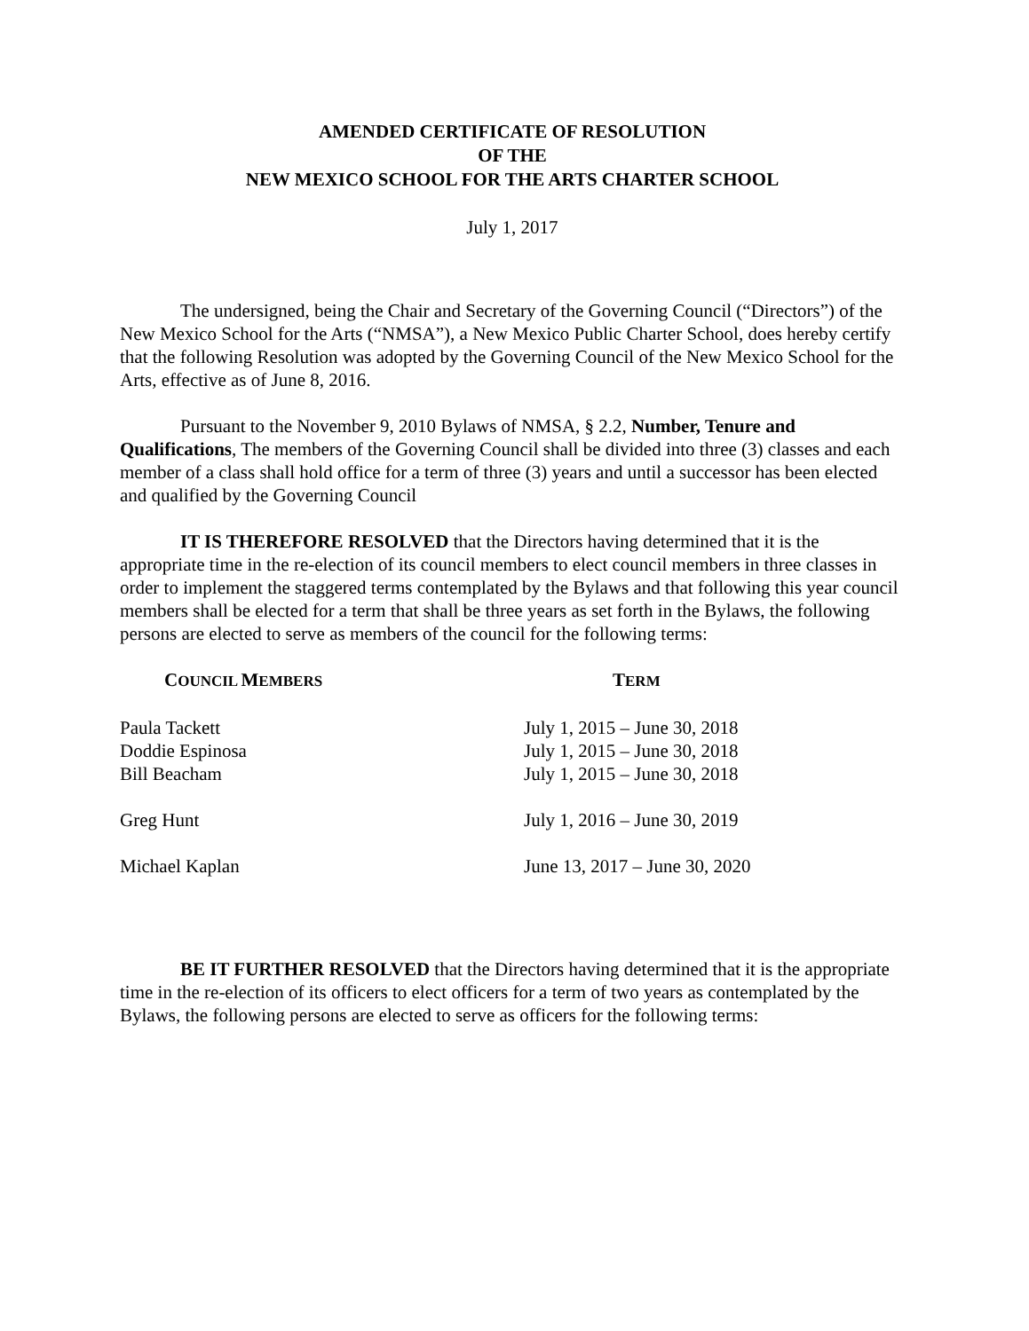AMENDED CERTIFICATE OF RESOLUTION
OF THE
NEW MEXICO SCHOOL FOR THE ARTS CHARTER SCHOOL
July 1, 2017
The undersigned, being the Chair and Secretary of the Governing Council (“Directors”) of the New Mexico School for the Arts (“NMSA”), a New Mexico Public Charter School, does hereby certify that the following Resolution was adopted by the Governing Council of the New Mexico School for the Arts, effective as of June 8, 2016.
Pursuant to the November 9, 2010 Bylaws of NMSA, § 2.2, Number, Tenure and Qualifications, The members of the Governing Council shall be divided into three (3) classes and each member of a class shall hold office for a term of three (3) years and until a successor has been elected and qualified by the Governing Council
IT IS THEREFORE RESOLVED that the Directors having determined that it is the appropriate time in the re-election of its council members to elect council members in three classes in order to implement the staggered terms contemplated by the Bylaws and that following this year council members shall be elected for a term that shall be three years as set forth in the Bylaws, the following persons are elected to serve as members of the council for the following terms:
| C OUNCIL M EMBERS | T ERM |
| --- | --- |
| Paula Tackett | July 1, 2015 – June 30, 2018 |
| Doddie Espinosa | July 1, 2015 – June 30, 2018 |
| Bill Beacham | July 1, 2015 – June 30, 2018 |
| Greg Hunt | July 1, 2016 – June 30, 2019 |
| Michael Kaplan | June 13, 2017 – June 30, 2020 |
BE IT FURTHER RESOLVED that the Directors having determined that it is the appropriate time in the re-election of its officers to elect officers for a term of two years as contemplated by the Bylaws, the following persons are elected to serve as officers for the following terms: